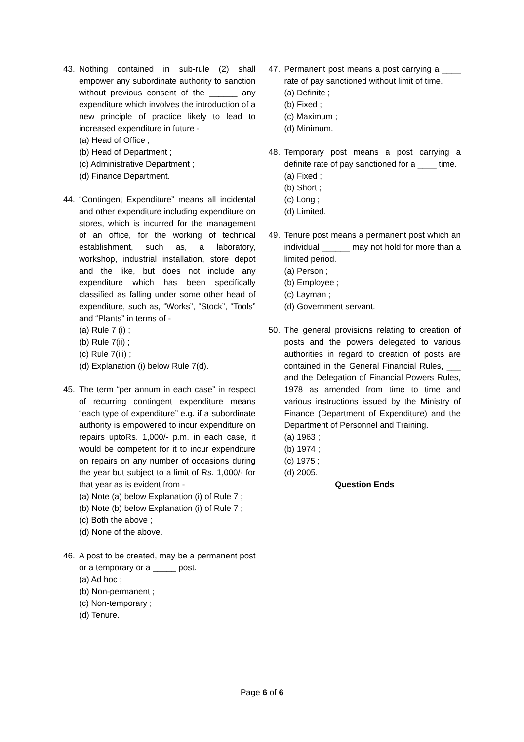43. Nothing contained in sub-rule (2) shall empower any subordinate authority to sanction without previous consent of the ______ any expenditure which involves the introduction of a new principle of practice likely to lead to increased expenditure in future -
(a) Head of Office ;
(b) Head of Department ;
(c) Administrative Department ;
(d) Finance Department.
44. “Contingent Expenditure” means all incidental and other expenditure including expenditure on stores, which is incurred for the management of an office, for the working of technical establishment, such as, a laboratory, workshop, industrial installation, store depot and the like, but does not include any expenditure which has been specifically classified as falling under some other head of expenditure, such as, “Works”, “Stock”, “Tools” and “Plants” in terms of -
(a) Rule 7 (i) ;
(b) Rule 7(ii) ;
(c) Rule 7(iii) ;
(d) Explanation (i) below Rule 7(d).
45. The term “per annum in each case” in respect of recurring contingent expenditure means “each type of expenditure” e.g. if a subordinate authority is empowered to incur expenditure on repairs uptoRs. 1,000/- p.m. in each case, it would be competent for it to incur expenditure on repairs on any number of occasions during the year but subject to a limit of Rs. 1,000/- for that year as is evident from -
(a) Note (a) below Explanation (i) of Rule 7 ;
(b) Note (b) below Explanation (i) of Rule 7 ;
(c) Both the above ;
(d) None of the above.
46. A post to be created, may be a permanent post or a temporary or a _____ post.
(a) Ad hoc ;
(b) Non-permanent ;
(c) Non-temporary ;
(d) Tenure.
47. Permanent post means a post carrying a ____ rate of pay sanctioned without limit of time.
(a) Definite ;
(b) Fixed ;
(c) Maximum ;
(d) Minimum.
48. Temporary post means a post carrying a definite rate of pay sanctioned for a ____ time.
(a) Fixed ;
(b) Short ;
(c) Long ;
(d) Limited.
49. Tenure post means a permanent post which an individual ______ may not hold for more than a limited period.
(a) Person ;
(b) Employee ;
(c) Layman ;
(d) Government servant.
50. The general provisions relating to creation of posts and the powers delegated to various authorities in regard to creation of posts are contained in the General Financial Rules, ___ and the Delegation of Financial Powers Rules, 1978 as amended from time to time and various instructions issued by the Ministry of Finance (Department of Expenditure) and the Department of Personnel and Training.
(a) 1963 ;
(b) 1974 ;
(c) 1975 ;
(d) 2005.
Question Ends
Page 6 of 6